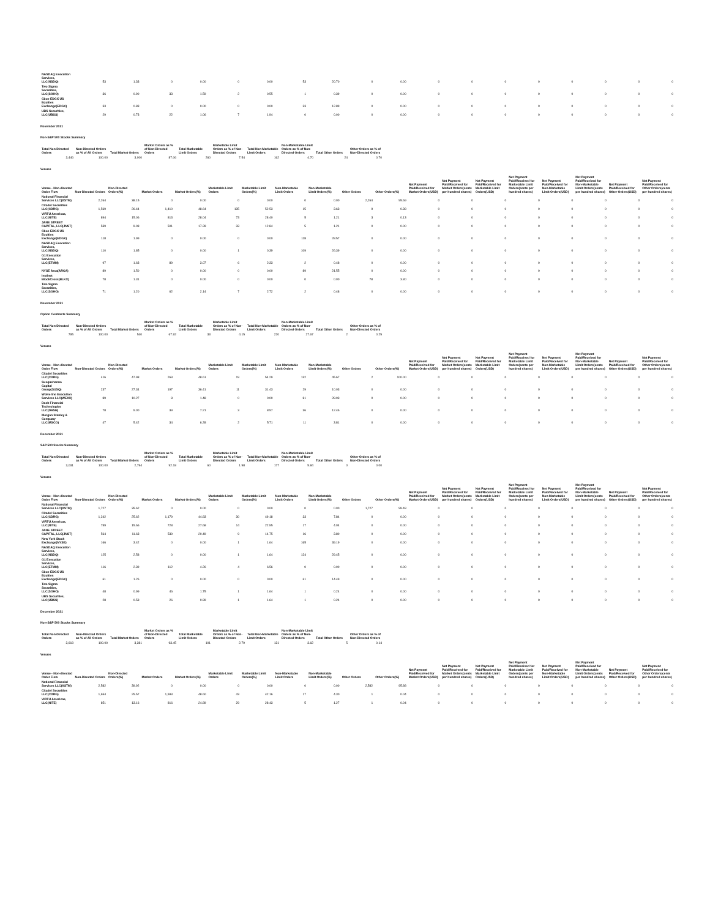| NASDAQ Execution Services, LLC(NSDQ) | 53 | 1.33 | 0 | 0.00 | 0 | 0.00 | 53 | 20.70 | 0 | 0.00 | 0 | 0 | 0 | 0 | 0 | 0 | 0 | 0 |
| Two Sigma Securities, LLC(SOHO) | 36 | 0.90 | 33 | 1.59 | 2 | 0.55 | 1 | 0.39 | 0 | 0.00 | 0 | 0 | 0 | 0 | 0 | 0 | 0 | 0 |
| Cboe EDGX US Equities Exchange(EDGX) | 33 | 0.83 | 0 | 0.00 | 0 | 0.00 | 33 | 12.89 | 0 | 0.00 | 0 | 0 | 0 | 0 | 0 | 0 | 0 | 0 |
| UBS Securities, LLC(UBSS) | 29 | 0.73 | 22 | 1.06 | 7 | 1.94 | 0 | 0.00 | 0 | 0.00 | 0 | 0 | 0 | 0 | 0 | 0 | 0 | 0 |
November 2021
Non-S&P 500 Stocks Summary
| Total Non-Directed Orders | Non-Directed Orders as % of All Orders | Total Market Orders | Market Orders as % of Non-Directed Orders | Total Marketable Limit Orders | Marketable Limit Orders as % of Non-Directed Orders | Total Non-Marketable Limit Orders | Non-Marketable Limit Orders as % of Non-Directed Orders | Total Other Orders | Other Orders as % of Non-Directed Orders |
| --- | --- | --- | --- | --- | --- | --- | --- | --- | --- |
| 3,446 | 100.00 | 3,000 | 87.06 | 260 | 7.54 | 162 | 4.70 | 24 | 0.70 |
Venues
| Venue - Non-directed Order Flow | Non-Directed Orders | Non-Directed Orders(%) | Market Orders | Market Orders(%) | Marketable Limit Orders | Marketable Limit Orders(%) | Non-Marketable Limit Orders | Non-Marketable Limit Orders(%) | Other Orders | Other Orders(%) | Net Payment Paid/Received for Market Orders(USD) | Net Payment Paid/Received for Market Orders(cents per hundred shares) | Net Payment Paid/Received for Marketable Limit Orders(USD) | Net Payment Paid/Received for Marketable Limit Orders(cents per hundred shares) | Net Payment Paid/Received for Non-Marketable Limit Orders(USD) | Net Payment Paid/Received for Non-Marketable Limit Orders(cents per hundred shares) | Net Payment Paid/Received for Other Orders(USD) | Net Payment Paid/Received for Other Orders(cents per hundred shares) |
| --- | --- | --- | --- | --- | --- | --- | --- | --- | --- | --- | --- | --- | --- | --- | --- | --- | --- | --- |
| National Financial Services LLC(XSTM) | 2,264 | 38.15 | 0 | 0.00 | 0 | 0.00 | 0 | 0.00 | 2,264 | 95.69 | 0 | 0 | 0 | 0 | 0 | 0 | 0 | 0 |
| Citadel Securities LLC(CDRG) | 1,569 | 26.44 | 1,410 | 48.64 | 135 | 52.53 | 15 | 3.63 | 9 | 0.38 | 0 | 0 | 0 | 0 | 0 | 0 | 0 | 0 |
| VIRTU Americas, LLC(NITE) | 894 | 15.06 | 813 | 28.04 | 73 | 28.40 | 5 | 1.21 | 3 | 0.13 | 0 | 0 | 0 | 0 | 0 | 0 | 0 | 0 |
| JANE STREET CAPITAL, LLC(JNST) | 539 | 9.08 | 501 | 17.28 | 33 | 12.84 | 5 | 1.21 | 0 | 0.00 | 0 | 0 | 0 | 0 | 0 | 0 | 0 | 0 |
| Cboe EDGX US Equities Exchange(EDGX) | 118 | 1.99 | 0 | 0.00 | 0 | 0.00 | 118 | 28.57 | 0 | 0.00 | 0 | 0 | 0 | 0 | 0 | 0 | 0 | 0 |
| NASDAQ Execution Services, LLC(NSDQ) | 110 | 1.85 | 0 | 0.00 | 1 | 0.39 | 109 | 26.39 | 0 | 0.00 | 0 | 0 | 0 | 0 | 0 | 0 | 0 | 0 |
| G1 Execution Services, LLC(ETMM) | 97 | 1.63 | 89 | 3.07 | 6 | 2.33 | 2 | 0.48 | 0 | 0.00 | 0 | 0 | 0 | 0 | 0 | 0 | 0 | 0 |
| NYSE Arca(ARCA) | 89 | 1.50 | 0 | 0.00 | 0 | 0.00 | 89 | 21.55 | 0 | 0.00 | 0 | 0 | 0 | 0 | 0 | 0 | 0 | 0 |
| Instinet BlockCross(BLKX) | 78 | 1.31 | 0 | 0.00 | 0 | 0.00 | 0 | 0.00 | 78 | 3.30 | 0 | 0 | 0 | 0 | 0 | 0 | 0 | 0 |
| Two Sigma Securities, LLC(SOHO) | 71 | 1.20 | 62 | 2.14 | 7 | 2.72 | 2 | 0.48 | 0 | 0.00 | 0 | 0 | 0 | 0 | 0 | 0 | 0 | 0 |
November 2021
Option Contracts Summary
| Total Non-Directed Orders | Non-Directed Orders as % of All Orders | Total Market Orders | Market Orders as % of Non-Directed Orders | Total Marketable Limit Orders | Marketable Limit Orders as % of Non-Directed Orders | Total Non-Marketable Limit Orders | Non-Marketable Limit Orders as % of Non-Directed Orders | Total Other Orders | Other Orders as % of Non-Directed Orders |
| --- | --- | --- | --- | --- | --- | --- | --- | --- | --- |
| 795 | 100.00 | 540 | 67.92 | 33 | 4.15 | 220 | 27.67 | 2 | 0.25 |
Venues
| Venue - Non-directed Order Flow | Non-Directed Orders | Non-Directed Orders(%) | Market Orders | Market Orders(%) | Marketable Limit Orders | Marketable Limit Orders(%) | Non-Marketable Limit Orders | Non-Marketable Limit Orders(%) | Other Orders | Other Orders(%) | Net Payment Paid/Received for Market Orders(USD) | Net Payment Paid/Received for Market Orders(cents per hundred shares) | Net Payment Paid/Received for Marketable Limit Orders(USD) | Net Payment Paid/Received for Marketable Limit Orders(cents per hundred shares) | Net Payment Paid/Received for Non-Marketable Limit Orders(USD) | Net Payment Paid/Received for Non-Marketable Limit Orders(cents per hundred shares) | Net Payment Paid/Received for Other Orders(USD) | Net Payment Paid/Received for Other Orders(cents per hundred shares) |
| --- | --- | --- | --- | --- | --- | --- | --- | --- | --- | --- | --- | --- | --- | --- | --- | --- | --- | --- |
| Citadel Securities LLC(CDRG) | 416 | 47.98 | 263 | 48.61 | 19 | 54.29 | 132 | 45.67 | 2 | 100.00 | 0 | 0 | 0 | 0 | 0 | 0 | 0 | 0 |
| Susquehanna Capital Group(SUSQ) | 237 | 27.34 | 197 | 36.41 | 11 | 31.43 | 29 | 10.03 | 0 | 0.00 | 0 | 0 | 0 | 0 | 0 | 0 | 0 | 0 |
| Wolverine Execution Services LLC(WEXX) | 89 | 10.27 | 8 | 1.48 | 0 | 0.00 | 81 | 28.03 | 0 | 0.00 | 0 | 0 | 0 | 0 | 0 | 0 | 0 | 0 |
| Dash Financial Technologies LLC(DASH) | 78 | 9.00 | 39 | 7.21 | 3 | 8.57 | 36 | 12.46 | 0 | 0.00 | 0 | 0 | 0 | 0 | 0 | 0 | 0 | 0 |
| Morgan Stanley & Company LLC(MSCO) | 47 | 5.42 | 34 | 6.28 | 2 | 5.71 | 11 | 3.81 | 0 | 0.00 | 0 | 0 | 0 | 0 | 0 | 0 | 0 | 0 |
December 2021
S&P 500 Stocks Summary
| Total Non-Directed Orders | Non-Directed Orders as % of All Orders | Total Market Orders | Market Orders as % of Non-Directed Orders | Total Marketable Limit Orders | Marketable Limit Orders as % of Non-Directed Orders | Total Non-Marketable Limit Orders | Non-Marketable Limit Orders as % of Non-Directed Orders | Total Other Orders | Other Orders as % of Non-Directed Orders |
| --- | --- | --- | --- | --- | --- | --- | --- | --- | --- |
| 3,031 | 100.00 | 2,794 | 92.18 | 60 | 1.98 | 177 | 5.84 | 0 | 0.00 |
Venues
| Venue - Non-directed Order Flow | Non-Directed Orders | Non-Directed Orders(%) | Market Orders | Market Orders(%) | Marketable Limit Orders | Marketable Limit Orders(%) | Non-Marketable Limit Orders | Non-Marketable Limit Orders(%) | Other Orders | Other Orders(%) | Net Payment Paid/Received for Market Orders(USD) | Net Payment Paid/Received for Market Orders(cents per hundred shares) | Net Payment Paid/Received for Marketable Limit Orders(USD) | Net Payment Paid/Received for Marketable Limit Orders(cents per hundred shares) | Net Payment Paid/Received for Non-Marketable Limit Orders(USD) | Net Payment Paid/Received for Non-Marketable Limit Orders(cents per hundred shares) | Net Payment Paid/Received for Other Orders(USD) | Net Payment Paid/Received for Other Orders(cents per hundred shares) |
| --- | --- | --- | --- | --- | --- | --- | --- | --- | --- | --- | --- | --- | --- | --- | --- | --- | --- | --- |
| National Financial Services LLC(XSTM) | 1,727 | 35.62 | 0 | 0.00 | 0 | 0.00 | 0 | 0.00 | 1,727 | 99.48 | 0 | 0 | 0 | 0 | 0 | 0 | 0 | 0 |
| Citadel Securities LLC(CDRG) | 1,242 | 25.62 | 1,179 | 44.83 | 30 | 49.18 | 33 | 7.84 | 0 | 0.00 | 0 | 0 | 0 | 0 | 0 | 0 | 0 | 0 |
| VIRTU Americas, LLC(NITE) | 759 | 15.66 | 728 | 27.68 | 14 | 22.95 | 17 | 4.04 | 0 | 0.00 | 0 | 0 | 0 | 0 | 0 | 0 | 0 | 0 |
| JANE STREET CAPITAL, LLC(JNST) | 564 | 11.63 | 539 | 20.49 | 9 | 14.75 | 16 | 3.80 | 0 | 0.00 | 0 | 0 | 0 | 0 | 0 | 0 | 0 | 0 |
| New York Stock Exchange(NYSE) | 166 | 3.42 | 0 | 0.00 | 1 | 1.64 | 165 | 39.19 | 0 | 0.00 | 0 | 0 | 0 | 0 | 0 | 0 | 0 | 0 |
| NASDAQ Execution Services, LLC(NSDQ) | 125 | 2.58 | 0 | 0.00 | 1 | 1.64 | 124 | 29.45 | 0 | 0.00 | 0 | 0 | 0 | 0 | 0 | 0 | 0 | 0 |
| G1 Execution Services, LLC(ETMM) | 116 | 2.39 | 112 | 4.26 | 4 | 6.56 | 0 | 0.00 | 0 | 0.00 | 0 | 0 | 0 | 0 | 0 | 0 | 0 | 0 |
| Cboe EDGX US Equities Exchange(EDGX) | 61 | 1.26 | 0 | 0.00 | 0 | 0.00 | 61 | 14.49 | 0 | 0.00 | 0 | 0 | 0 | 0 | 0 | 0 | 0 | 0 |
| Two Sigma Securities, LLC(SOHO) | 48 | 0.99 | 46 | 1.75 | 1 | 1.64 | 1 | 0.24 | 0 | 0.00 | 0 | 0 | 0 | 0 | 0 | 0 | 0 | 0 |
| UBS Securities, LLC(UBSS) | 28 | 0.58 | 26 | 0.99 | 1 | 1.64 | 1 | 0.24 | 0 | 0.00 | 0 | 0 | 0 | 0 | 0 | 0 | 0 | 0 |
December 2021
Non-S&P 500 Stocks Summary
| Total Non-Directed Orders | Non-Directed Orders as % of All Orders | Total Market Orders | Market Orders as % of Non-Directed Orders | Total Marketable Limit Orders | Marketable Limit Orders as % of Non-Directed Orders | Total Non-Marketable Limit Orders | Non-Marketable Limit Orders as % of Non-Directed Orders | Total Other Orders | Other Orders as % of Non-Directed Orders |
| --- | --- | --- | --- | --- | --- | --- | --- | --- | --- |
| 3,618 | 100.00 | 3,381 | 93.45 | 101 | 2.79 | 131 | 3.62 | 5 | 0.14 |
Venues
| Venue - Non-directed Order Flow | Non-Directed Orders | Non-Directed Orders(%) | Market Orders | Market Orders(%) | Marketable Limit Orders | Marketable Limit Orders(%) | Non-Marketable Limit Orders | Non-Marketable Limit Orders(%) | Other Orders | Other Orders(%) | Net Payment Paid/Received for Market Orders(USD) | Net Payment Paid/Received for Market Orders(cents per hundred shares) | Net Payment Paid/Received for Marketable Limit Orders(USD) | Net Payment Paid/Received for Marketable Limit Orders(cents per hundred shares) | Net Payment Paid/Received for Non-Marketable Limit Orders(USD) | Net Payment Paid/Received for Non-Marketable Limit Orders(cents per hundred shares) | Net Payment Paid/Received for Other Orders(USD) | Net Payment Paid/Received for Other Orders(cents per hundred shares) |
| --- | --- | --- | --- | --- | --- | --- | --- | --- | --- | --- | --- | --- | --- | --- | --- | --- | --- | --- |
| National Financial Services LLC(XSTM) | 2,582 | 39.92 | 0 | 0.00 | 0 | 0.00 | 0 | 0.00 | 2,582 | 95.88 | 0 | 0 | 0 | 0 | 0 | 0 | 0 | 0 |
| Citadel Securities LLC(CDRG) | 1,654 | 25.57 | 1,593 | 48.60 | 43 | 42.16 | 17 | 4.30 | 1 | 0.04 | 0 | 0 | 0 | 0 | 0 | 0 | 0 | 0 |
| VIRTU Americas, LLC(NITE) | 851 | 13.16 | 816 | 24.89 | 29 | 28.43 | 5 | 1.27 | 1 | 0.04 | 0 | 0 | 0 | 0 | 0 | 0 | 0 | 0 |